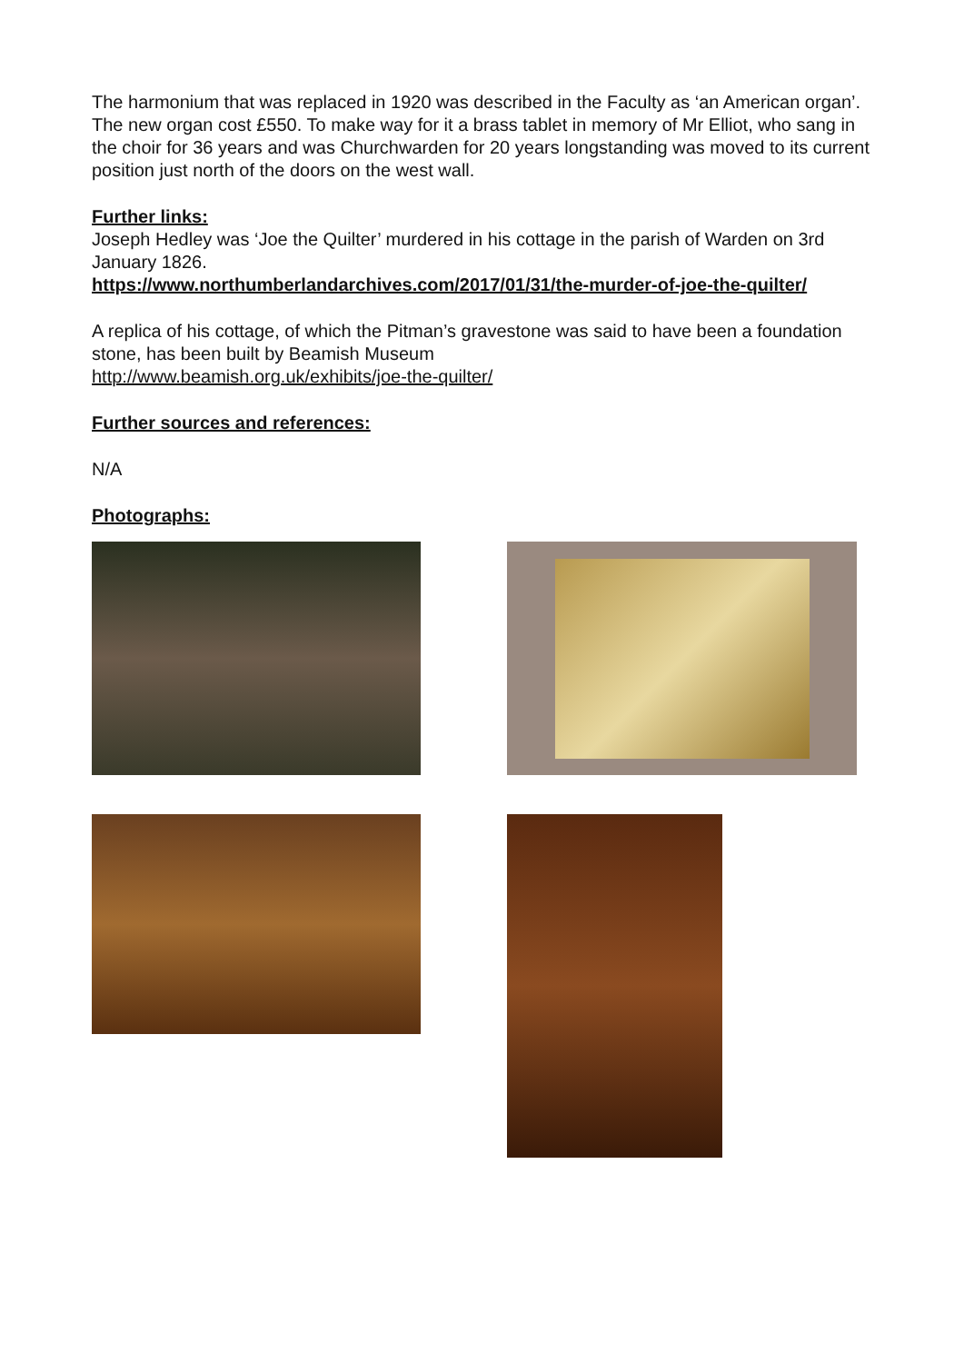The harmonium that was replaced in 1920 was described in the Faculty as ‘an American organ’. The new organ cost £550. To make way for it a brass tablet in memory of Mr Elliot, who sang in the choir for 36 years and was Churchwarden for 20 years longstanding was moved to its current position just north of the doors on the west wall.
Further links:
Joseph Hedley was ‘Joe the Quilter’ murdered in his cottage in the parish of Warden on 3rd January 1826.
https://www.northumberlandarchives.com/2017/01/31/the-murder-of-joe-the-quilter/
A replica of his cottage, of which the Pitman’s gravestone was said to have been a foundation stone, has been built by Beamish Museum
http://www.beamish.org.uk/exhibits/joe-the-quilter/
Further sources and references:
N/A
Photographs: